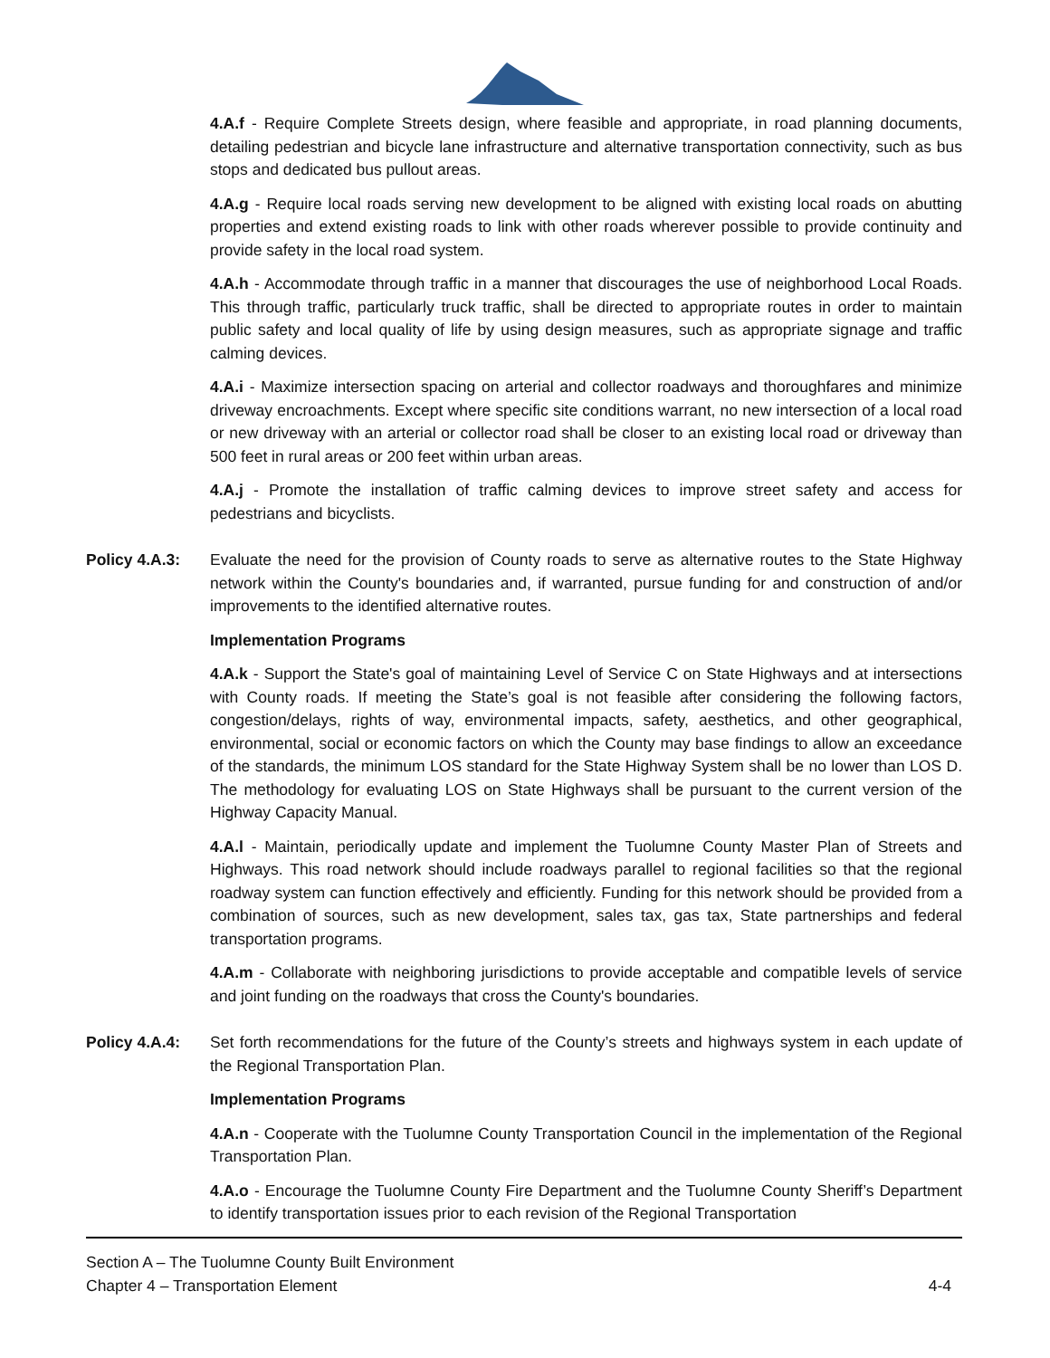4.A.f - Require Complete Streets design, where feasible and appropriate, in road planning documents, detailing pedestrian and bicycle lane infrastructure and alternative transportation connectivity, such as bus stops and dedicated bus pullout areas.
4.A.g - Require local roads serving new development to be aligned with existing local roads on abutting properties and extend existing roads to link with other roads wherever possible to provide continuity and provide safety in the local road system.
4.A.h - Accommodate through traffic in a manner that discourages the use of neighborhood Local Roads. This through traffic, particularly truck traffic, shall be directed to appropriate routes in order to maintain public safety and local quality of life by using design measures, such as appropriate signage and traffic calming devices.
4.A.i - Maximize intersection spacing on arterial and collector roadways and thoroughfares and minimize driveway encroachments. Except where specific site conditions warrant, no new intersection of a local road or new driveway with an arterial or collector road shall be closer to an existing local road or driveway than 500 feet in rural areas or 200 feet within urban areas.
4.A.j - Promote the installation of traffic calming devices to improve street safety and access for pedestrians and bicyclists.
Policy 4.A.3: Evaluate the need for the provision of County roads to serve as alternative routes to the State Highway network within the County's boundaries and, if warranted, pursue funding for and construction of and/or improvements to the identified alternative routes.
Implementation Programs
4.A.k - Support the State's goal of maintaining Level of Service C on State Highways and at intersections with County roads. If meeting the State’s goal is not feasible after considering the following factors, congestion/delays, rights of way, environmental impacts, safety, aesthetics, and other geographical, environmental, social or economic factors on which the County may base findings to allow an exceedance of the standards, the minimum LOS standard for the State Highway System shall be no lower than LOS D. The methodology for evaluating LOS on State Highways shall be pursuant to the current version of the Highway Capacity Manual.
4.A.l - Maintain, periodically update and implement the Tuolumne County Master Plan of Streets and Highways. This road network should include roadways parallel to regional facilities so that the regional roadway system can function effectively and efficiently. Funding for this network should be provided from a combination of sources, such as new development, sales tax, gas tax, State partnerships and federal transportation programs.
4.A.m - Collaborate with neighboring jurisdictions to provide acceptable and compatible levels of service and joint funding on the roadways that cross the County's boundaries.
Policy 4.A.4: Set forth recommendations for the future of the County’s streets and highways system in each update of the Regional Transportation Plan.
Implementation Programs
4.A.n - Cooperate with the Tuolumne County Transportation Council in the implementation of the Regional Transportation Plan.
4.A.o - Encourage the Tuolumne County Fire Department and the Tuolumne County Sheriff’s Department to identify transportation issues prior to each revision of the Regional Transportation
Section A – The Tuolumne County Built Environment
Chapter 4 – Transportation Element 4-4